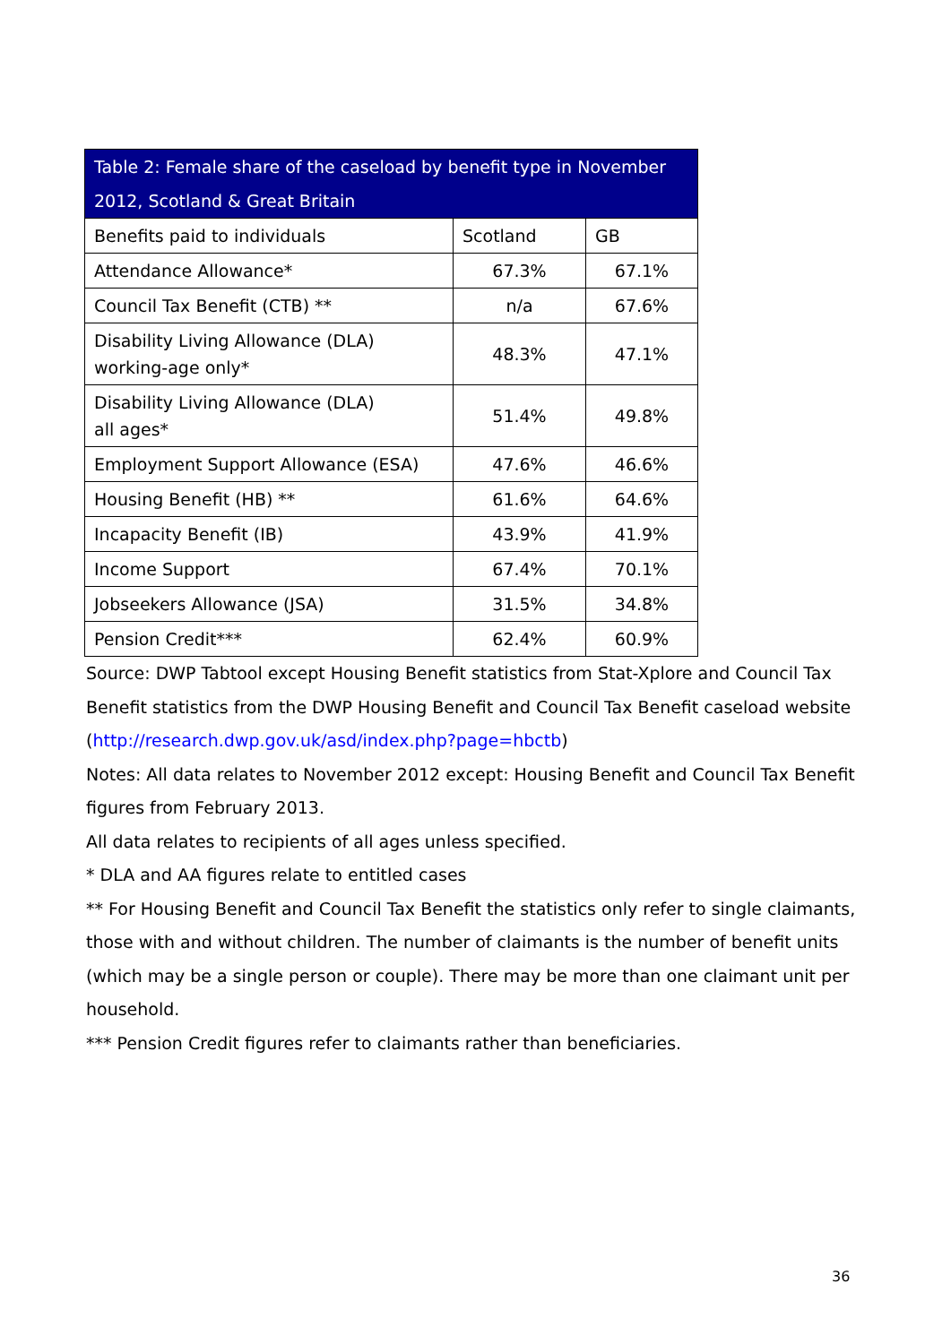| Table 2: Female share of the caseload by benefit type in November 2012, Scotland & Great Britain | | |
| --- | --- | --- |
| Benefits paid to individuals | Scotland | GB |
| Attendance Allowance* | 67.3% | 67.1% |
| Council Tax Benefit (CTB) ** | n/a | 67.6% |
| Disability Living Allowance (DLA) working-age only* | 48.3% | 47.1% |
| Disability Living Allowance (DLA) all ages* | 51.4% | 49.8% |
| Employment Support Allowance (ESA) | 47.6% | 46.6% |
| Housing Benefit (HB) ** | 61.6% | 64.6% |
| Incapacity Benefit (IB) | 43.9% | 41.9% |
| Income Support | 67.4% | 70.1% |
| Jobseekers Allowance (JSA) | 31.5% | 34.8% |
| Pension Credit*** | 62.4% | 60.9% |
Source: DWP Tabtool except Housing Benefit statistics from Stat-Xplore and Council Tax Benefit statistics from the DWP Housing Benefit and Council Tax Benefit caseload website (http://research.dwp.gov.uk/asd/index.php?page=hbctb)
Notes: All data relates to November 2012 except: Housing Benefit and Council Tax Benefit figures from February 2013.
All data relates to recipients of all ages unless specified.
* DLA and AA figures relate to entitled cases
** For Housing Benefit and Council Tax Benefit the statistics only refer to single claimants, those with and without children. The number of claimants is the number of benefit units (which may be a single person or couple). There may be more than one claimant unit per household.
*** Pension Credit figures refer to claimants rather than beneficiaries.
36